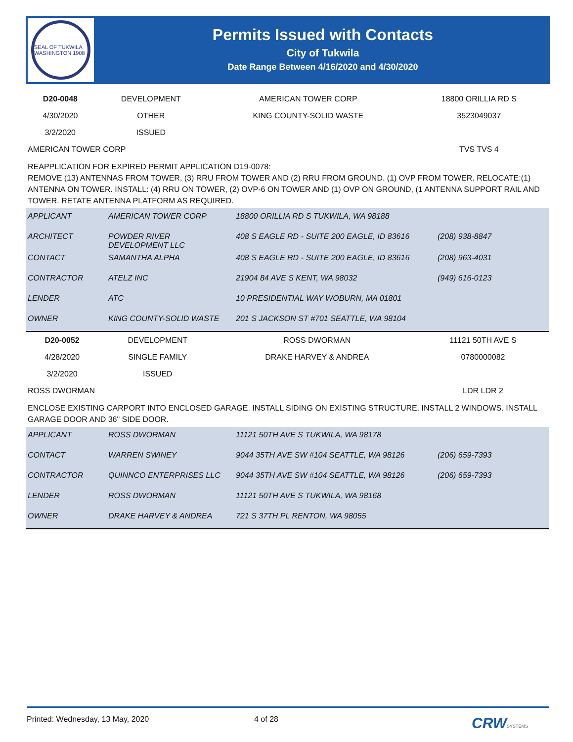SEAL OF TUKWILA WASHINGTON 1908
Permits Issued with Contacts
City of Tukwila
Date Range Between 4/16/2020 and 4/30/2020
| D20-0048 | DEVELOPMENT | AMERICAN TOWER CORP | 18800 ORILLIA RD S |
| 4/30/2020 | OTHER | KING COUNTY-SOLID WASTE | 3523049037 |
| 3/2/2020 | ISSUED | | |
| AMERICAN TOWER CORP | | | TVS TVS 4 |
REAPPLICATION FOR EXPIRED PERMIT APPLICATION D19-0078:
REMOVE (13) ANTENNAS FROM TOWER, (3) RRU FROM TOWER AND (2) RRU FROM GROUND. (1) OVP FROM TOWER. RELOCATE:(1) ANTENNA ON TOWER. INSTALL: (4) RRU ON TOWER, (2) OVP-6 ON TOWER AND (1) OVP ON GROUND, (1 ANTENNA SUPPORT RAIL AND TOWER. RETATE ANTENNA PLATFORM AS REQUIRED.
| APPLICANT | AMERICAN TOWER CORP | 18800 ORILLIA RD S TUKWILA, WA 98188 | |
| ARCHITECT | POWDER RIVER DEVELOPMENT LLC | 408 S EAGLE RD - SUITE 200 EAGLE, ID 83616 | (208) 938-8847 |
| CONTACT | SAMANTHA ALPHA | 408 S EAGLE RD - SUITE 200 EAGLE, ID 83616 | (208) 963-4031 |
| CONTRACTOR | ATELZ INC | 21904 84 AVE S KENT, WA 98032 | (949) 616-0123 |
| LENDER | ATC | 10 PRESIDENTIAL WAY WOBURN, MA 01801 | |
| OWNER | KING COUNTY-SOLID WASTE | 201 S JACKSON ST #701 SEATTLE, WA 98104 | |
| D20-0052 | DEVELOPMENT | ROSS DWORMAN | 11121 50TH AVE S |
| 4/28/2020 | SINGLE FAMILY | DRAKE HARVEY & ANDREA | 0780000082 |
| 3/2/2020 | ISSUED | | |
| ROSS DWORMAN | | | LDR LDR 2 |
ENCLOSE EXISTING CARPORT INTO ENCLOSED GARAGE. INSTALL SIDING ON EXISTING STRUCTURE. INSTALL 2 WINDOWS. INSTALL GARAGE DOOR AND 36" SIDE DOOR.
| APPLICANT | ROSS DWORMAN | 11121 50TH AVE S TUKWILA, WA 98178 | |
| CONTACT | WARREN SWINEY | 9044 35TH AVE SW #104 SEATTLE, WA 98126 | (206) 659-7393 |
| CONTRACTOR | QUINNCO ENTERPRISES LLC | 9044 35TH AVE SW #104 SEATTLE, WA 98126 | (206) 659-7393 |
| LENDER | ROSS DWORMAN | 11121 50TH AVE S TUKWILA, WA 98168 | |
| OWNER | DRAKE HARVEY & ANDREA | 721 S 37TH PL RENTON, WA 98055 | |
Printed: Wednesday, 13 May, 2020 4 of 28 CRW SYSTEMS